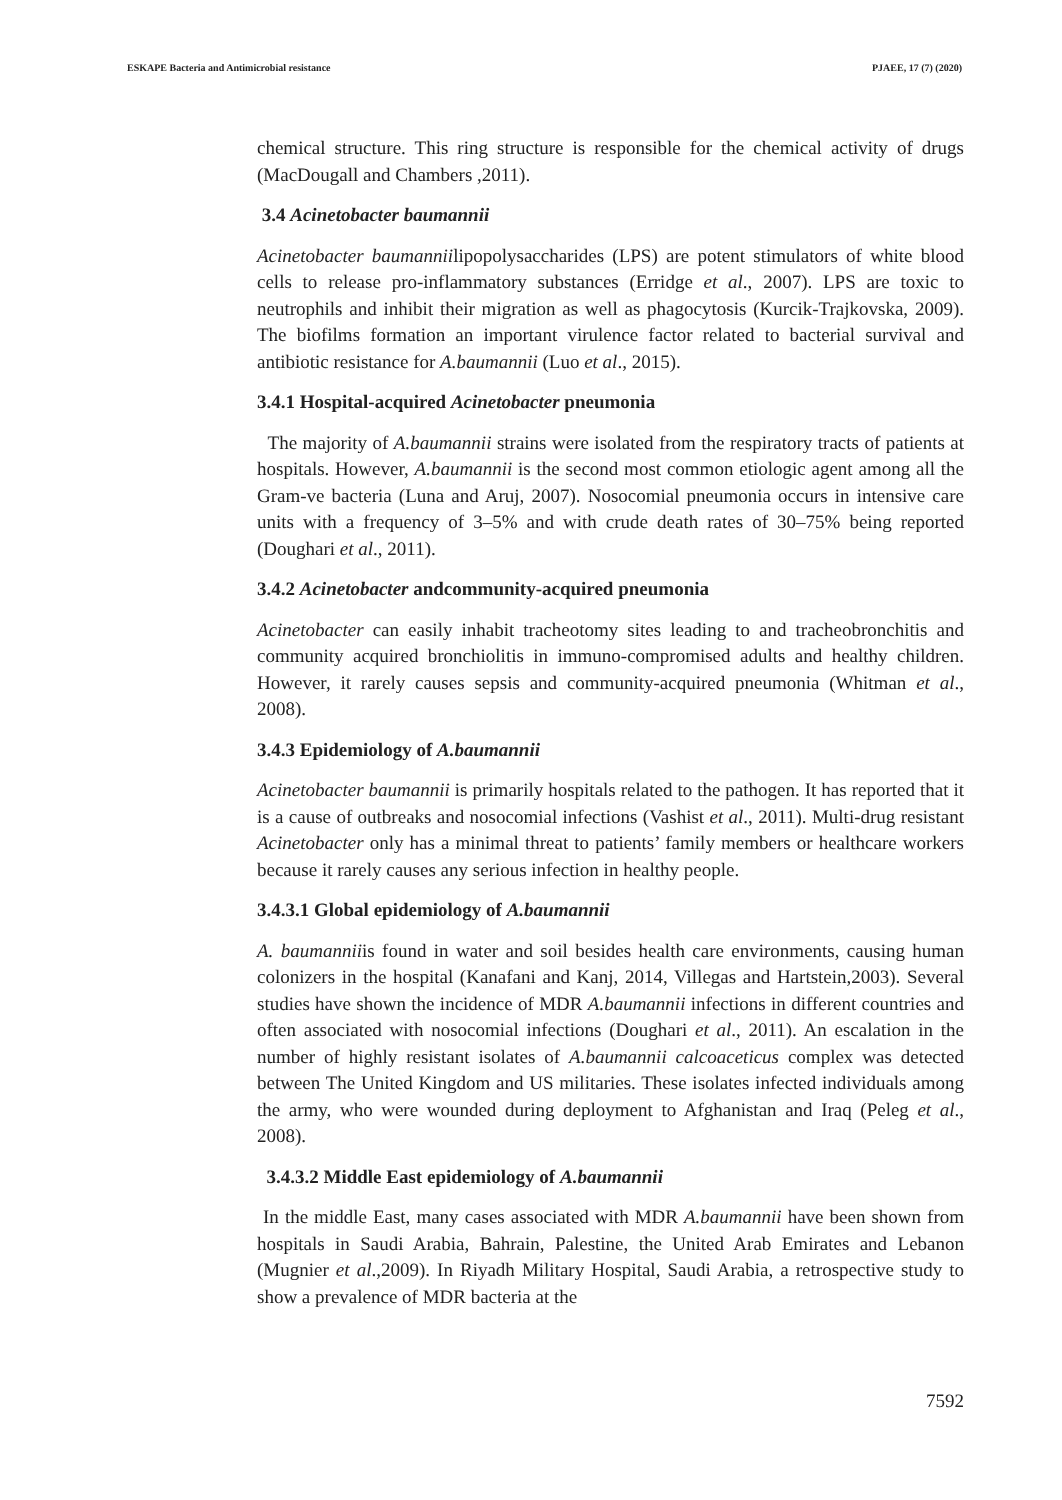ESKAPE Bacteria and Antimicrobial resistance PJAEE, 17 (7) (2020)
chemical structure. This ring structure is responsible for the chemical activity of drugs (MacDougall and Chambers ,2011).
3.4 Acinetobacter baumannii
Acinetobacter baumanniilipopolysaccharides (LPS) are potent stimulators of white blood cells to release pro-inflammatory substances (Erridge et al., 2007). LPS are toxic to neutrophils and inhibit their migration as well as phagocytosis (Kurcik-Trajkovska, 2009). The biofilms formation an important virulence factor related to bacterial survival and antibiotic resistance for A.baumannii (Luo et al., 2015).
3.4.1 Hospital-acquired Acinetobacter pneumonia
The majority of A.baumannii strains were isolated from the respiratory tracts of patients at hospitals. However, A.baumannii is the second most common etiologic agent among all the Gram-ve bacteria (Luna and Aruj, 2007). Nosocomial pneumonia occurs in intensive care units with a frequency of 3–5% and with crude death rates of 30–75% being reported (Doughari et al., 2011).
3.4.2 Acinetobacter andcommunity-acquired pneumonia
Acinetobacter can easily inhabit tracheotomy sites leading to and tracheobronchitis and community acquired bronchiolitis in immuno-compromised adults and healthy children. However, it rarely causes sepsis and community-acquired pneumonia (Whitman et al., 2008).
3.4.3 Epidemiology of A.baumannii
Acinetobacter baumannii is primarily hospitals related to the pathogen. It has reported that it is a cause of outbreaks and nosocomial infections (Vashist et al., 2011). Multi-drug resistant Acinetobacter only has a minimal threat to patients’ family members or healthcare workers because it rarely causes any serious infection in healthy people.
3.4.3.1 Global epidemiology of A.baumannii
A. baumanniiis found in water and soil besides health care environments, causing human colonizers in the hospital (Kanafani and Kanj, 2014, Villegas and Hartstein,2003). Several studies have shown the incidence of MDR A.baumannii infections in different countries and often associated with nosocomial infections (Doughari et al., 2011). An escalation in the number of highly resistant isolates of A.baumannii calcoaceticus complex was detected between The United Kingdom and US militaries. These isolates infected individuals among the army, who were wounded during deployment to Afghanistan and Iraq (Peleg et al., 2008).
3.4.3.2 Middle East epidemiology of A.baumannii
In the middle East, many cases associated with MDR A.baumannii have been shown from hospitals in Saudi Arabia, Bahrain, Palestine, the United Arab Emirates and Lebanon (Mugnier et al.,2009). In Riyadh Military Hospital, Saudi Arabia, a retrospective study to show a prevalence of MDR bacteria at the
7592